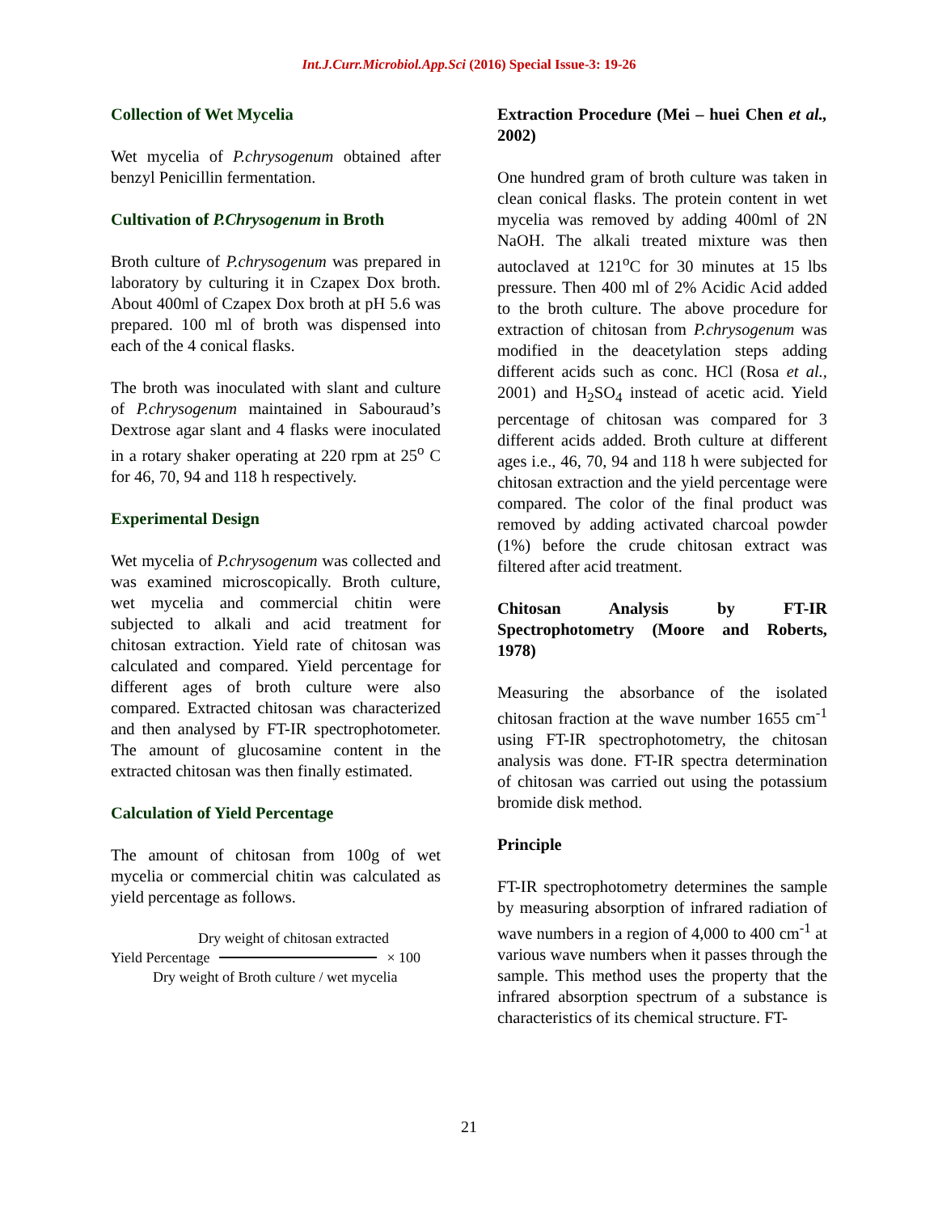Int.J.Curr.Microbiol.App.Sci (2016) Special Issue-3: 19-26
Collection of Wet Mycelia
Wet mycelia of P.chrysogenum obtained after benzyl Penicillin fermentation.
Cultivation of P.Chrysogenum in Broth
Broth culture of P.chrysogenum was prepared in laboratory by culturing it in Czapex Dox broth. About 400ml of Czapex Dox broth at pH 5.6 was prepared. 100 ml of broth was dispensed into each of the 4 conical flasks.
The broth was inoculated with slant and culture of P.chrysogenum maintained in Sabouraud’s Dextrose agar slant and 4 flasks were inoculated in a rotary shaker operating at 220 rpm at 25<sup>o</sup> C for 46, 70, 94 and 118 h respectively.
Experimental Design
Wet mycelia of P.chrysogenum was collected and was examined microscopically. Broth culture, wet mycelia and commercial chitin were subjected to alkali and acid treatment for chitosan extraction. Yield rate of chitosan was calculated and compared. Yield percentage for different ages of broth culture were also compared. Extracted chitosan was characterized and then analysed by FT-IR spectrophotometer. The amount of glucosamine content in the extracted chitosan was then finally estimated.
Calculation of Yield Percentage
The amount of chitosan from 100g of wet mycelia or commercial chitin was calculated as yield percentage as follows.
Dry weight of chitosan extracted
Yield Percentage × 100
Dry weight of Broth culture / wet mycelia
Extraction Procedure (Mei – huei Chen et al., 2002)
One hundred gram of broth culture was taken in clean conical flasks. The protein content in wet mycelia was removed by adding 400ml of 2N NaOH. The alkali treated mixture was then autoclaved at 121<sup>o</sup>C for 30 minutes at 15 lbs pressure. Then 400 ml of 2% Acidic Acid added to the broth culture. The above procedure for extraction of chitosan from P.chrysogenum was modified in the deacetylation steps adding different acids such as conc. HCl (Rosa et al., 2001) and H<sub>2</sub>SO<sub>4</sub> instead of acetic acid. Yield percentage of chitosan was compared for 3 different acids added. Broth culture at different ages i.e., 46, 70, 94 and 118 h were subjected for chitosan extraction and the yield percentage were compared. The color of the final product was removed by adding activated charcoal powder (1%) before the crude chitosan extract was filtered after acid treatment.
Chitosan Analysis by FT-IR Spectrophotometry (Moore and Roberts, 1978)
Measuring the absorbance of the isolated chitosan fraction at the wave number 1655 cm<sup>-1</sup> using FT-IR spectrophotometry, the chitosan analysis was done. FT-IR spectra determination of chitosan was carried out using the potassium bromide disk method.
Principle
FT-IR spectrophotometry determines the sample by measuring absorption of infrared radiation of wave numbers in a region of 4,000 to 400 cm<sup>-1</sup> at various wave numbers when it passes through the sample. This method uses the property that the infrared absorption spectrum of a substance is characteristics of its chemical structure. FT-
21